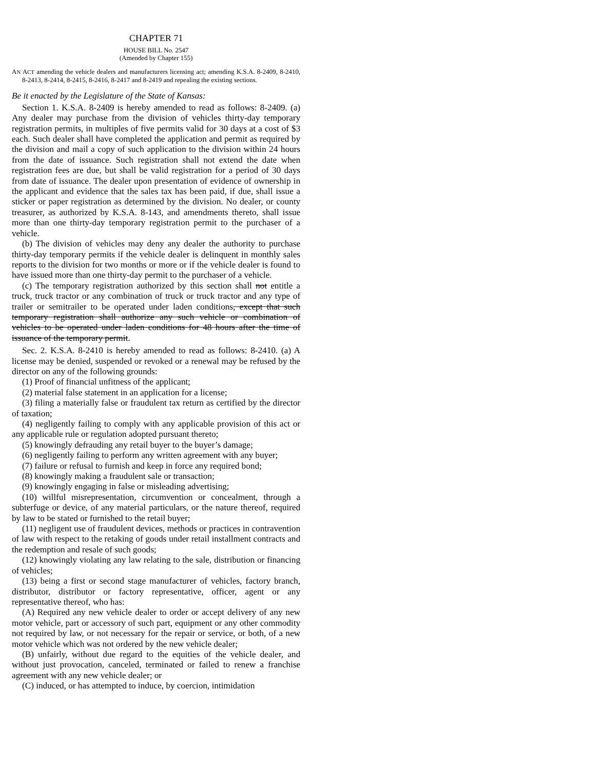CHAPTER 71
HOUSE BILL No. 2547
(Amended by Chapter 155)
AN ACT amending the vehicle dealers and manufacturers licensing act; amending K.S.A. 8-2409, 8-2410, 8-2413, 8-2414, 8-2415, 8-2416, 8-2417 and 8-2419 and repealing the existing sections.
Be it enacted by the Legislature of the State of Kansas:
Section 1. K.S.A. 8-2409 is hereby amended to read as follows: 8-2409. (a) Any dealer may purchase from the division of vehicles thirty-day temporary registration permits, in multiples of five permits valid for 30 days at a cost of $3 each. Such dealer shall have completed the application and permit as required by the division and mail a copy of such application to the division within 24 hours from the date of issuance. Such registration shall not extend the date when registration fees are due, but shall be valid registration for a period of 30 days from date of issuance. The dealer upon presentation of evidence of ownership in the applicant and evidence that the sales tax has been paid, if due, shall issue a sticker or paper registration as determined by the division. No dealer, or county treasurer, as authorized by K.S.A. 8-143, and amendments thereto, shall issue more than one thirty-day temporary registration permit to the purchaser of a vehicle.
(b) The division of vehicles may deny any dealer the authority to purchase thirty-day temporary permits if the vehicle dealer is delinquent in monthly sales reports to the division for two months or more or if the vehicle dealer is found to have issued more than one thirty-day permit to the purchaser of a vehicle.
(c) The temporary registration authorized by this section shall not entitle a truck, truck tractor or any combination of truck or truck tractor and any type of trailer or semitrailer to be operated under laden conditions, except that such temporary registration shall authorize any such vehicle or combination of vehicles to be operated under laden conditions for 48 hours after the time of issuance of the temporary permit.
Sec. 2. K.S.A. 8-2410 is hereby amended to read as follows: 8-2410. (a) A license may be denied, suspended or revoked or a renewal may be refused by the director on any of the following grounds:
(1) Proof of financial unfitness of the applicant;
(2) material false statement in an application for a license;
(3) filing a materially false or fraudulent tax return as certified by the director of taxation;
(4) negligently failing to comply with any applicable provision of this act or any applicable rule or regulation adopted pursuant thereto;
(5) knowingly defrauding any retail buyer to the buyer’s damage;
(6) negligently failing to perform any written agreement with any buyer;
(7) failure or refusal to furnish and keep in force any required bond;
(8) knowingly making a fraudulent sale or transaction;
(9) knowingly engaging in false or misleading advertising;
(10) willful misrepresentation, circumvention or concealment, through a subterfuge or device, of any material particulars, or the nature thereof, required by law to be stated or furnished to the retail buyer;
(11) negligent use of fraudulent devices, methods or practices in contravention of law with respect to the retaking of goods under retail installment contracts and the redemption and resale of such goods;
(12) knowingly violating any law relating to the sale, distribution or financing of vehicles;
(13) being a first or second stage manufacturer of vehicles, factory branch, distributor, distributor or factory representative, officer, agent or any representative thereof, who has:
(A) Required any new vehicle dealer to order or accept delivery of any new motor vehicle, part or accessory of such part, equipment or any other commodity not required by law, or not necessary for the repair or service, or both, of a new motor vehicle which was not ordered by the new vehicle dealer;
(B) unfairly, without due regard to the equities of the vehicle dealer, and without just provocation, canceled, terminated or failed to renew a franchise agreement with any new vehicle dealer; or
(C) induced, or has attempted to induce, by coercion, intimidation